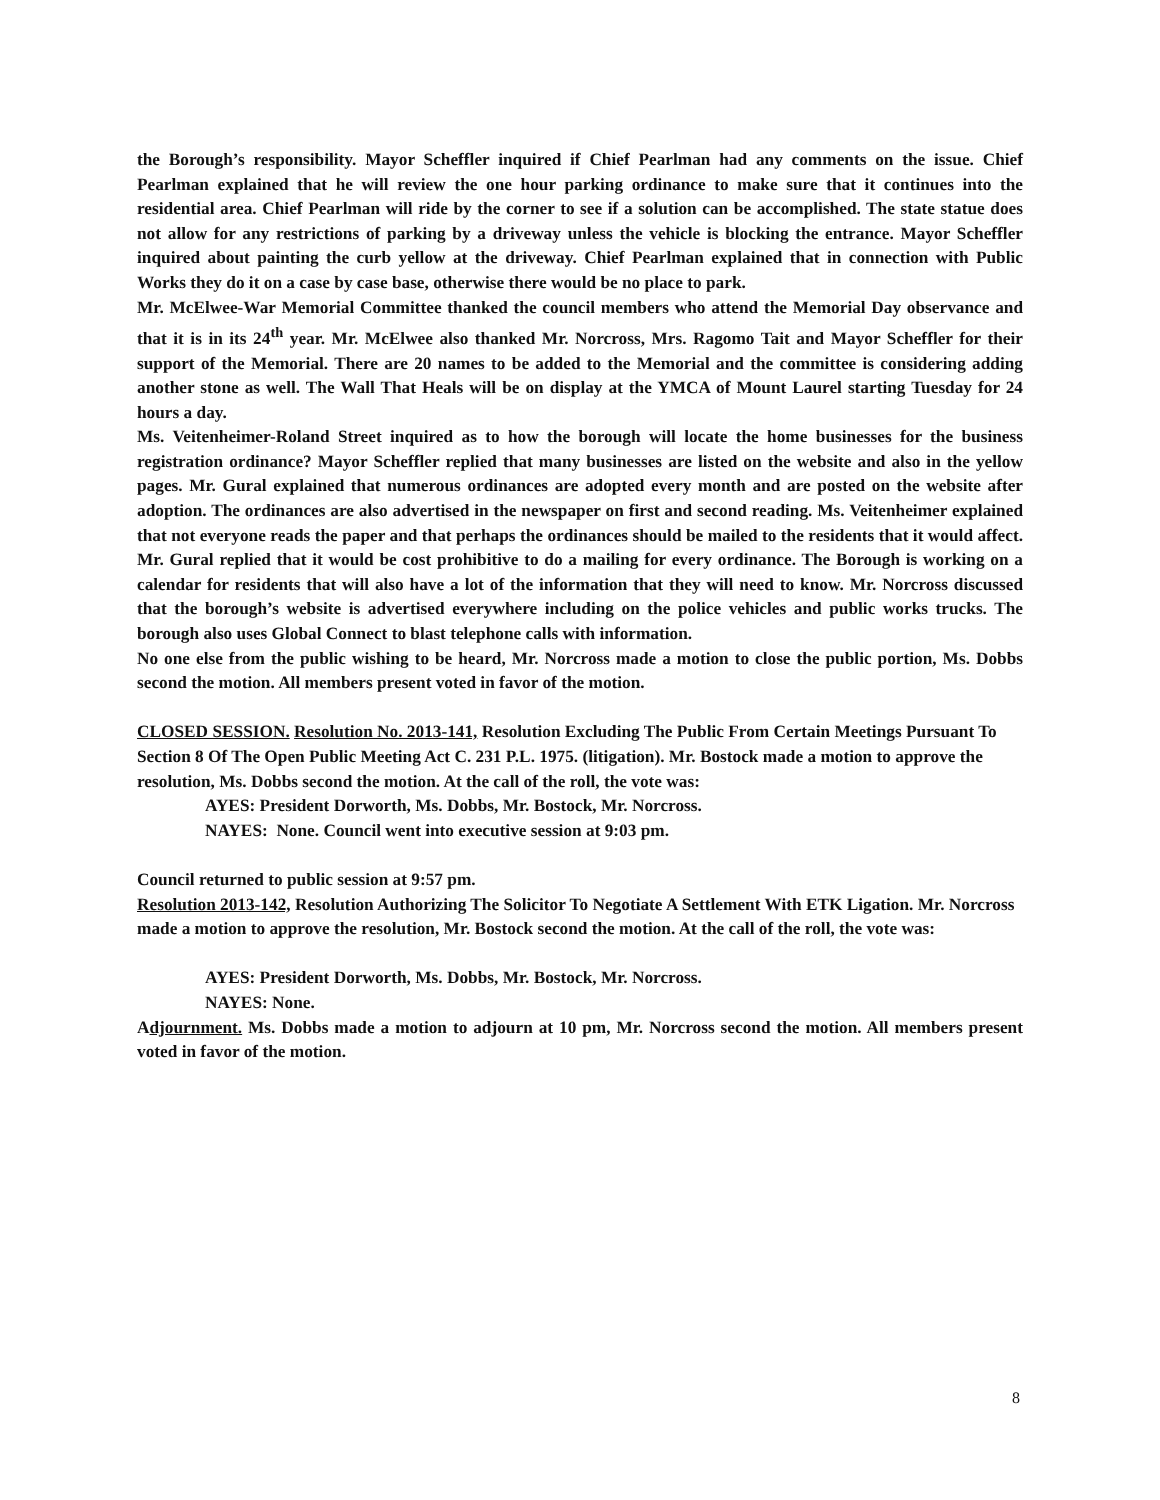the Borough’s responsibility. Mayor Scheffler inquired if Chief Pearlman had any comments on the issue. Chief Pearlman explained that he will review the one hour parking ordinance to make sure that it continues into the residential area. Chief Pearlman will ride by the corner to see if a solution can be accomplished. The state statue does not allow for any restrictions of parking by a driveway unless the vehicle is blocking the entrance. Mayor Scheffler inquired about painting the curb yellow at the driveway. Chief Pearlman explained that in connection with Public Works they do it on a case by case base, otherwise there would be no place to park.
Mr. McElwee-War Memorial Committee thanked the council members who attend the Memorial Day observance and that it is in its 24<sup>th</sup> year. Mr. McElwee also thanked Mr. Norcross, Mrs. Ragomo Tait and Mayor Scheffler for their support of the Memorial. There are 20 names to be added to the Memorial and the committee is considering adding another stone as well. The Wall That Heals will be on display at the YMCA of Mount Laurel starting Tuesday for 24 hours a day.
Ms. Veitenheimer-Roland Street inquired as to how the borough will locate the home businesses for the business registration ordinance? Mayor Scheffler replied that many businesses are listed on the website and also in the yellow pages. Mr. Gural explained that numerous ordinances are adopted every month and are posted on the website after adoption. The ordinances are also advertised in the newspaper on first and second reading. Ms. Veitenheimer explained that not everyone reads the paper and that perhaps the ordinances should be mailed to the residents that it would affect. Mr. Gural replied that it would be cost prohibitive to do a mailing for every ordinance. The Borough is working on a calendar for residents that will also have a lot of the information that they will need to know. Mr. Norcross discussed that the borough’s website is advertised everywhere including on the police vehicles and public works trucks. The borough also uses Global Connect to blast telephone calls with information.
No one else from the public wishing to be heard, Mr. Norcross made a motion to close the public portion, Ms. Dobbs second the motion. All members present voted in favor of the motion.
CLOSED SESSION. Resolution No. 2013-141, Resolution Excluding The Public From Certain Meetings Pursuant To Section 8 Of The Open Public Meeting Act C. 231 P.L. 1975. (litigation). Mr. Bostock made a motion to approve the resolution, Ms. Dobbs second the motion. At the call of the roll, the vote was:
AYES: President Dorworth, Ms. Dobbs, Mr. Bostock, Mr. Norcross.
NAYES: None. Council went into executive session at 9:03 pm.
Council returned to public session at 9:57 pm.
Resolution 2013-142, Resolution Authorizing The Solicitor To Negotiate A Settlement With ETK Ligation. Mr. Norcross made a motion to approve the resolution, Mr. Bostock second the motion. At the call of the roll, the vote was:
AYES: President Dorworth, Ms. Dobbs, Mr. Bostock, Mr. Norcross.
NAYES: None.
Adjournment. Ms. Dobbs made a motion to adjourn at 10 pm, Mr. Norcross second the motion. All members present voted in favor of the motion.
8